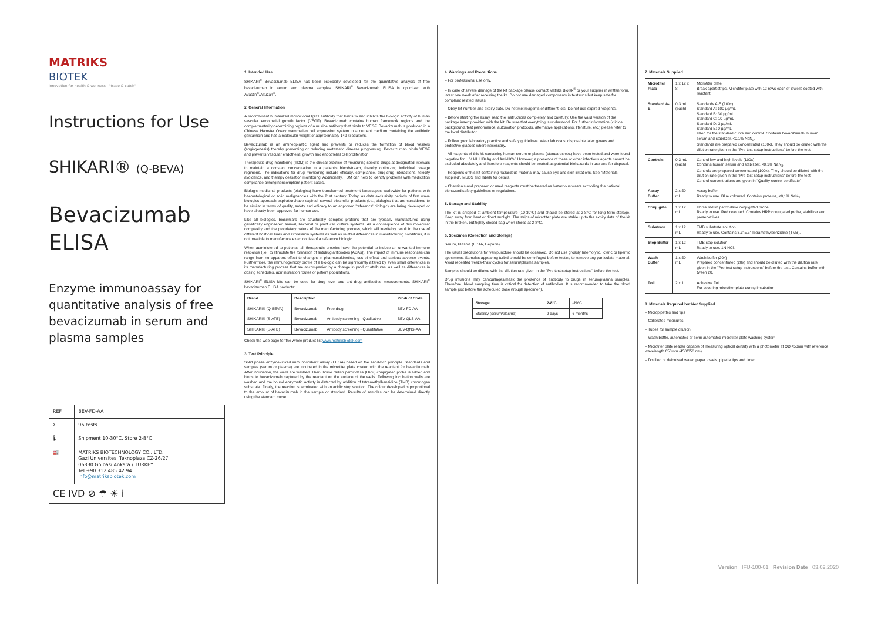MATRIKS
BIOTEK
innovation for health & wellness "trace & catch"
Instructions for Use
SHIKARI® (Q-BEVA)
Bevacizumab
ELISA
Enzyme immunoassay for quantitative analysis of free bevacizumab in serum and plasma samples
| REF | BEV-FD-AA |
| Σ | 96 tests |
| 🌡 | Shipment 10-30°C, Store 2-8°C |
| 🏭 | MATRIKS BIOTECHNOLOGY CO., LTD. Gazi Universitesi Teknoplaza CZ-26/27 06830 Golbasi Ankara / TURKEY Tel +90 312 485 42 94 info@matriksbiotek.com |
| CE IVD ⊘ ☂ ☀ i | |
1. Intended Use
SHIKARI<sup>®</sup> Bevacizumab ELISA has been especially developed for the quantitative analysis of free bevacizumab in serum and plasma samples. SHIKARI<sup>®</sup> Bevacizumab ELISA is optimized with Avastin<sup>®</sup>/Altuzan<sup>®</sup>.
2. General Information
A recombinant humanized monoclonal IgG1 antibody that binds to and inhibits the biologic activity of human vascular endothelial growth factor (VEGF). Bevacizumab contains human framework regions and the complementarity-determining regions of a murine antibody that binds to VEGF. Bevacizumab is produced in a Chinese Hamster Ovary mammalian cell expression system in a nutrient medium containing the antibiotic gentamicin and has a molecular weight of approximately 149 kilodaltons.
Bevacizumab is an antineoplastic agent and prevents or reduces the formation of blood vessels (angiogenesis) thereby preventing or reducing metastatic disease progressing. Bevacizumab binds VEGF and prevents vascular endothelial growth and endothelial cell proliferation.
Therapeutic drug monitoring (TDM) is the clinical practice of measuring specific drugs at designated intervals to maintain a constant concentration in a patient's bloodstream, thereby optimizing individual dosage regimens. The indications for drug monitoring include efficacy, compliance, drug-drug interactions, toxicity avoidance, and therapy cessation monitoring. Additionally, TDM can help to identify problems with medication compliance among noncompliant patient cases.
Biologic medicinal products (biologics) have transformed treatment landscapes worldwide for patients with haematological or solid malignancies with the 21st century. Today, as data exclusivity periods of first wave biologics approach expiration/have expired, several biosimilar products (i.e., biologics that are considered to be similar in terms of quality, safety and efficacy to an approved 'reference' biologic) are being developed or have already been approved for human use.
Like all biologics, biosimilars are structurally complex proteins that are typically manufactured using genetically engineered animal, bacterial or plant cell culture systems. As a consequence of this molecular complexity and the proprietary nature of the manufacturing process, which will inevitably result in the use of different host cell lines and expression systems as well as related differences in manufacturing conditions, it is not possible to manufacture exact copies of a reference biologic.
When administered to patients, all therapeutic proteins have the potential to induce an unwanted immune response (i.e., to stimulate the formation of antidrug antibodies [ADAs]). The impact of immune responses can range from no apparent effect to changes in pharmacokinetics, loss of effect and serious adverse events. Furthermore, the immunogenicity profile of a biologic can be significantly altered by even small differences in its manufacturing process that are accompanied by a change in product attributes, as well as differences in dosing schedules, administration routes or patient populations.
SHIKARI<sup>®</sup> ELISA kits can be used for drug level and anti-drug antibodies measurements. SHIKARI<sup>®</sup> bevacizumab ELISA products:
| Brand | Description | | Product Code |
| --- | --- | --- | --- |
| SHIKARI® (Q-BEVA) | Bevacizumab | Free drug | BEV-FD-AA |
| SHIKARI® (S-ATB) | Bevacizumab | Antibody screening - Qualitative | BEV-QLS-AA |
| SHIKARI® (S-ATB) | Bevacizumab | Antibody screening - Quantitative | BEV-QNS-AA |
Check the web page for the whole product list www.matriksbiotek.com
3. Test Principle
Solid phase enzyme-linked immunosorbent assay (ELISA) based on the sandwich principle. Standards and samples (serum or plasma) are incubated in the microtiter plate coated with the reactant for bevacizumab. After incubation, the wells are washed. Then, horse radish peroxidase (HRP) conjugated probe is added and binds to bevacizumab captured by the reactant on the surface of the wells. Following incubation wells are washed and the bound enzymatic activity is detected by addition of tetramethylbenzidine (TMB) chromogen substrate. Finally, the reaction is terminated with an acidic stop solution. The colour developed is proportional to the amount of bevacizumab in the sample or standard. Results of samples can be determined directly using the standard curve.
4. Warnings and Precautions
– For professional use only.
– In case of severe damage of the kit package please contact Matriks Biotek<sup>®</sup> or your supplier in written form, latest one week after receiving the kit. Do not use damaged components in test runs but keep safe for complaint related issues.
– Obey lot number and expiry date. Do not mix reagents of different lots. Do not use expired reagents.
– Before starting the assay, read the instructions completely and carefully. Use the valid version of the package insert provided with the kit. Be sure that everything is understood. For further information (clinical background, test performance, automation protocols, alternative applications, literature, etc.) please refer to the local distributor.
– Follow good laboratory practice and safety guidelines. Wear lab coats, disposable latex gloves and protective glasses where necessary.
– All reagents of this kit containing human serum or plasma (standards etc.) have been tested and were found negative for HIV I/II, HBsAg and Anti-HCV. However, a presence of these or other infectious agents cannot be excluded absolutely and therefore reagents should be treated as potential biohazards in use and for disposal.
– Reagents of this kit containing hazardous material may cause eye and skin irritations. See "Materials supplied", MSDS and labels for details.
– Chemicals and prepared or used reagents must be treated as hazardous waste according the national biohazard safety guidelines or regulations.
5. Storage and Stability
The kit is shipped at ambient temperature (10-30°C) and should be stored at 2-8°C for long term storage. Keep away from heat or direct sunlight. The strips of microtiter plate are stable up to the expiry date of the kit in the broken, but tightly closed bag when stored at 2-8°C.
6. Specimen (Collection and Storage)
Serum, Plasma (EDTA, Heparin)
The usual precautions for venipuncture should be observed. Do not use grossly haemolytic, icteric or lipemic specimens. Samples appearing turbid should be centrifuged before testing to remove any particulate material. Avoid repeated freeze-thaw cycles for serum/plasma samples.
Samples should be diluted with the dilution rate given in the "Pre-test setup instructions" before the test.
Drug infusions may camouflages/mask the presence of antibody to drugs in serum/plasma samples. Therefore, blood sampling time is critical for detection of antibodies. It is recommended to take the blood sample just before the scheduled dose (trough specimen).
| Storage | 2-8°C | -20°C |
| --- | --- | --- |
| Stability (serum/plasma) | 2 days | 6 months |
7. Materials Supplied
| Microtiter Plate | 1 x 12 x 8 | Microtiter plate Break apart strips. Microtiter plate with 12 rows each of 8 wells coated with reactant. |
| Standard A-E | 0,3 mL (each) | Standards A-E (100x) Standard A: 100 µg/mL Standard B: 30 µg/mL Standard C: 10 µg/mL Standard D: 3 µg/mL Standard E: 0 µg/mL Used for the standard curve and control. Contains bevacizumab, human serum and stabilizer, <0,1% NaN<sub>3</sub>. Standards are prepared concentrated (100x). They should be diluted with the dilution rate given in the "Pre-test setup instructions" before the test. |
| Controls | 0,3 mL (each) | Control low and high levels (100x) Contains human serum and stabilizer, <0,1% NaN<sub>3</sub>. Controls are prepared concentrated (100x). They should be diluted with the dilution rate given in the "Pre-test setup instructions" before the test. Control concentrations are given in "Quality control certificate" |
| Assay Buffer | 2 x 50 mL | Assay buffer Ready to use. Blue coloured. Contains proteins, <0,1% NaN<sub>3</sub>. |
| Conjugate | 1 x 12 mL | Horse radish peroxidase conjugated probe Ready to use. Red coloured. Contains HRP conjugated probe, stabilizer and preservatives. |
| Substrate | 1 x 12 mL | TMB substrate solution Ready to use. Contains 3,3',5,5'-Tetramethylbenzidine (TMB). |
| Stop Buffer | 1 x 12 mL | TMB stop solution Ready to use. 1N HCl. |
| Wash Buffer | 1 x 50 mL | Wash buffer (20x) Prepared concentrated (20x) and should be diluted with the dilution rate given in the "Pre-test setup instructions" before the test. Contains buffer with tween 20. |
| Foil | 2 x 1 | Adhesive Foil For covering microtiter plate during incubation |
8. Materials Required but Not Supplied
– Micropipettes and tips
– Calibrated measures
– Tubes for sample dilution
– Wash bottle, automated or semi-automated microtiter plate washing system
– Microtiter plate reader capable of measuring optical density with a photometer at OD 450nm with reference wavelength 650 nm (450/650 nm)
– Distilled or deionised water, paper towels, pipette tips and timer
Version IFU-100-01 Revision Date 03.02.2020